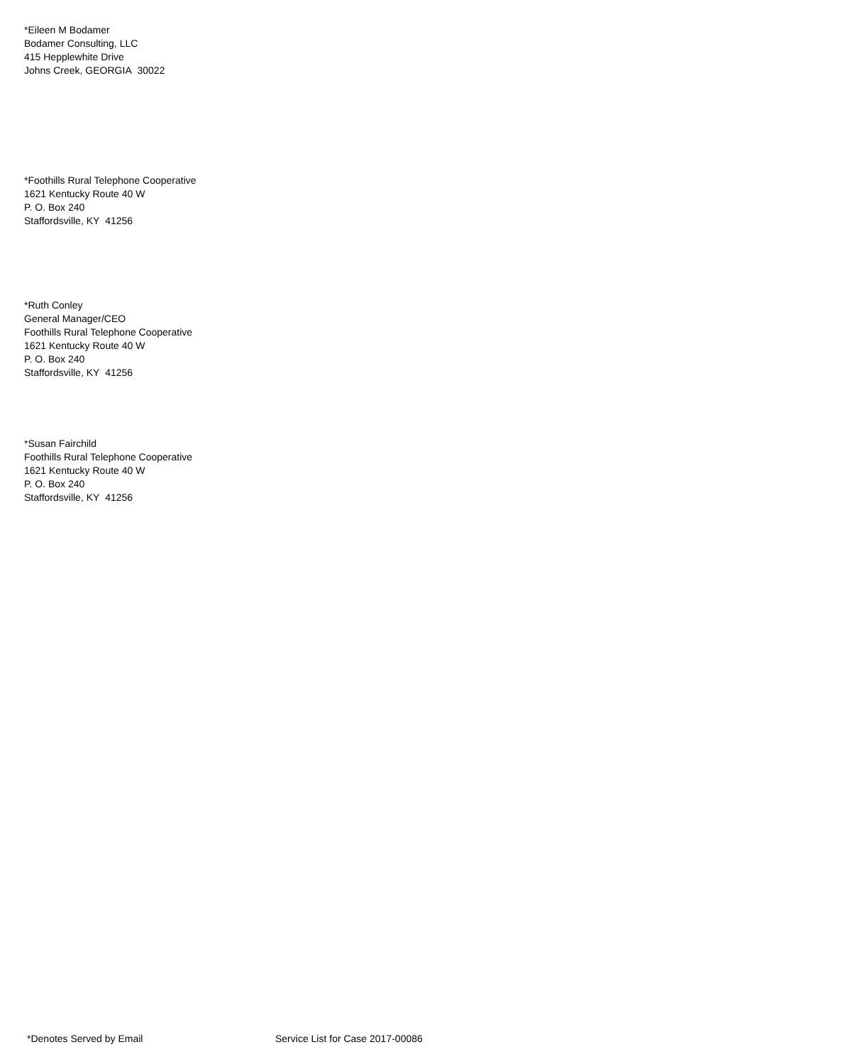*Eileen M Bodamer
Bodamer Consulting, LLC
415 Hepplewhite Drive
Johns Creek, GEORGIA 30022
*Foothills Rural Telephone Cooperative
1621 Kentucky Route 40 W
P. O. Box 240
Staffordsville, KY 41256
*Ruth Conley
General Manager/CEO
Foothills Rural Telephone Cooperative
1621 Kentucky Route 40 W
P. O. Box 240
Staffordsville, KY 41256
*Susan Fairchild
Foothills Rural Telephone Cooperative
1621 Kentucky Route 40 W
P. O. Box 240
Staffordsville, KY 41256
*Denotes Served by Email Service List for Case 2017-00086